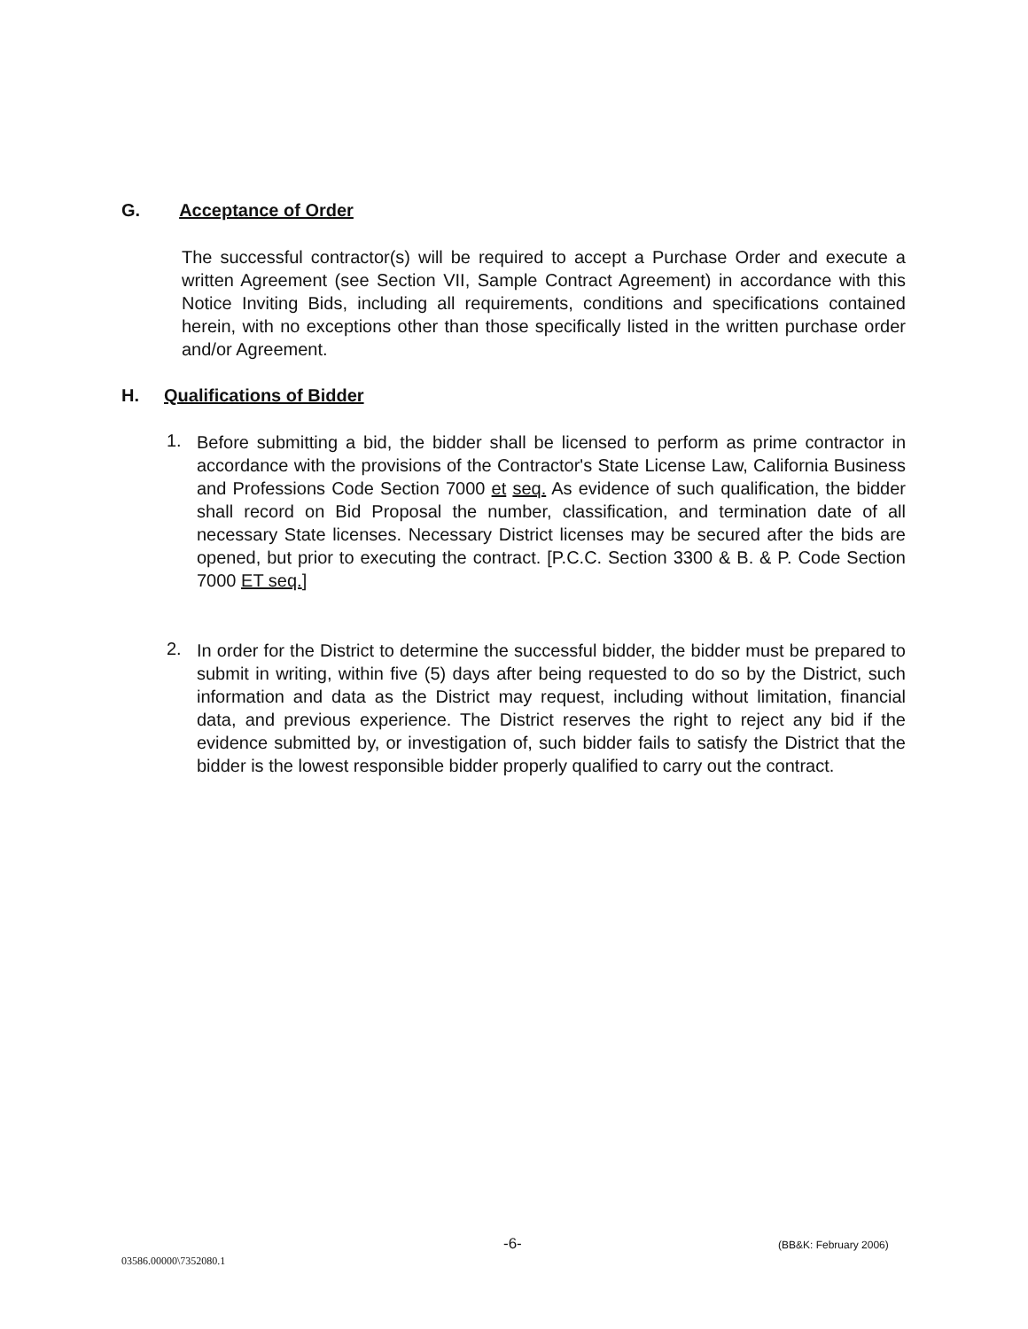G. Acceptance of Order
The successful contractor(s) will be required to accept a Purchase Order and execute a written Agreement (see Section VII, Sample Contract Agreement) in accordance with this Notice Inviting Bids, including all requirements, conditions and specifications contained herein, with no exceptions other than those specifically listed in the written purchase order and/or Agreement.
H. Qualifications of Bidder
1.
Before submitting a bid, the bidder shall be licensed to perform as prime contractor in accordance with the provisions of the Contractor's State License Law, California Business and Professions Code Section 7000 et seq. As evidence of such qualification, the bidder shall record on Bid Proposal the number, classification, and termination date of all necessary State licenses. Necessary District licenses may be secured after the bids are opened, but prior to executing the contract. [P.C.C. Section 3300 & B. & P. Code Section 7000 ET seq.]
2.
In order for the District to determine the successful bidder, the bidder must be prepared to submit in writing, within five (5) days after being requested to do so by the District, such information and data as the District may request, including without limitation, financial data, and previous experience. The District reserves the right to reject any bid if the evidence submitted by, or investigation of, such bidder fails to satisfy the District that the bidder is the lowest responsible bidder properly qualified to carry out the contract.
-6- (BB&K: February 2006)
03586.00000\7352080.1